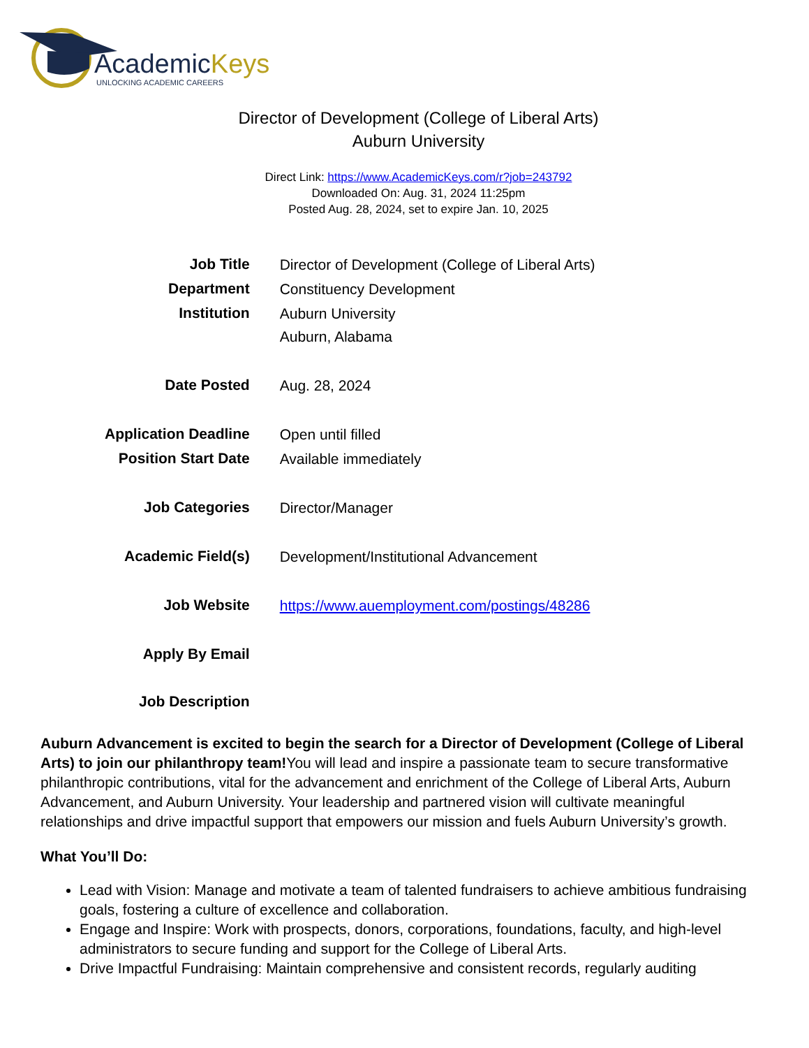AcademicKeys
UNLOCKING ACADEMIC CAREERS
Director of Development (College of Liberal Arts)
Auburn University
Direct Link: https://www.AcademicKeys.com/r?job=243792
Downloaded On: Aug. 31, 2024 11:25pm
Posted Aug. 28, 2024, set to expire Jan. 10, 2025
| Job Title | Director of Development (College of Liberal Arts) |
| Department | Constituency Development |
| Institution | Auburn University Auburn, Alabama |
| Date Posted | Aug. 28, 2024 |
| Application Deadline | Open until filled |
| Position Start Date | Available immediately |
| Job Categories | Director/Manager |
| Academic Field(s) | Development/Institutional Advancement |
| Job Website | https://www.auemployment.com/postings/48286 |
| Apply By Email | |
| Job Description | |
Auburn Advancement is excited to begin the search for a Director of Development (College of Liberal Arts) to join our philanthropy team!You will lead and inspire a passionate team to secure transformative philanthropic contributions, vital for the advancement and enrichment of the College of Liberal Arts, Auburn Advancement, and Auburn University. Your leadership and partnered vision will cultivate meaningful relationships and drive impactful support that empowers our mission and fuels Auburn University’s growth.
What You’ll Do:
Lead with Vision: Manage and motivate a team of talented fundraisers to achieve ambitious fundraising goals, fostering a culture of excellence and collaboration.
Engage and Inspire: Work with prospects, donors, corporations, foundations, faculty, and high-level administrators to secure funding and support for the College of Liberal Arts.
Drive Impactful Fundraising: Maintain comprehensive and consistent records, regularly auditing